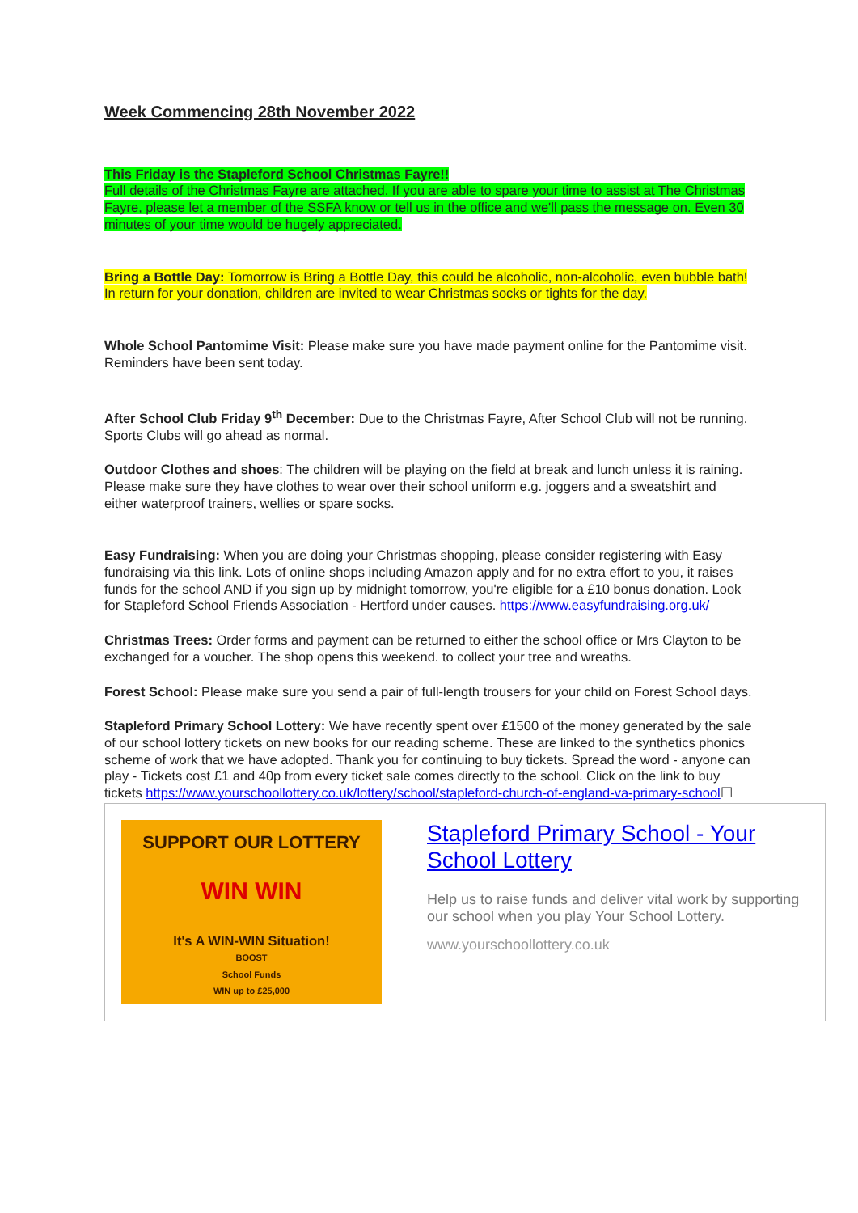Week Commencing 28th November 2022
This Friday is the Stapleford School Christmas Fayre!!
Full details of the Christmas Fayre are attached. If you are able to spare your time to assist at The Christmas Fayre, please let a member of the SSFA know or tell us in the office and we'll pass the message on. Even 30 minutes of your time would be hugely appreciated.
Bring a Bottle Day: Tomorrow is Bring a Bottle Day, this could be alcoholic, non-alcoholic, even bubble bath! In return for your donation, children are invited to wear Christmas socks or tights for the day.
Whole School Pantomime Visit: Please make sure you have made payment online for the Pantomime visit. Reminders have been sent today.
After School Club Friday 9<sup>th</sup> December: Due to the Christmas Fayre, After School Club will not be running. Sports Clubs will go ahead as normal.
Outdoor Clothes and shoes: The children will be playing on the field at break and lunch unless it is raining. Please make sure they have clothes to wear over their school uniform e.g. joggers and a sweatshirt and either waterproof trainers, wellies or spare socks.
Easy Fundraising: When you are doing your Christmas shopping, please consider registering with Easy fundraising via this link. Lots of online shops including Amazon apply and for no extra effort to you, it raises funds for the school AND if you sign up by midnight tomorrow, you're eligible for a £10 bonus donation. Look for Stapleford School Friends Association - Hertford under causes. https://www.easyfundraising.org.uk/
Christmas Trees: Order forms and payment can be returned to either the school office or Mrs Clayton to be exchanged for a voucher. The shop opens this weekend. to collect your tree and wreaths.
Forest School: Please make sure you send a pair of full-length trousers for your child on Forest School days.
Stapleford Primary School Lottery: We have recently spent over £1500 of the money generated by the sale of our school lottery tickets on new books for our reading scheme. These are linked to the synthetics phonics scheme of work that we have adopted. Thank you for continuing to buy tickets. Spread the word - anyone can play - Tickets cost £1 and 40p from every ticket sale comes directly to the school. Click on the link to buy tickets https://www.yourschoollottery.co.uk/lottery/school/stapleford-church-of-england-va-primary-school☐
SUPPORT OUR LOTTERY
WIN WIN
It's A WIN-WIN Situation!
BOOST
School Funds
WIN up to £25,000
Stapleford Primary School - Your School Lottery
Help us to raise funds and deliver vital work by supporting our school when you play Your School Lottery.
www.yourschoollottery.co.uk